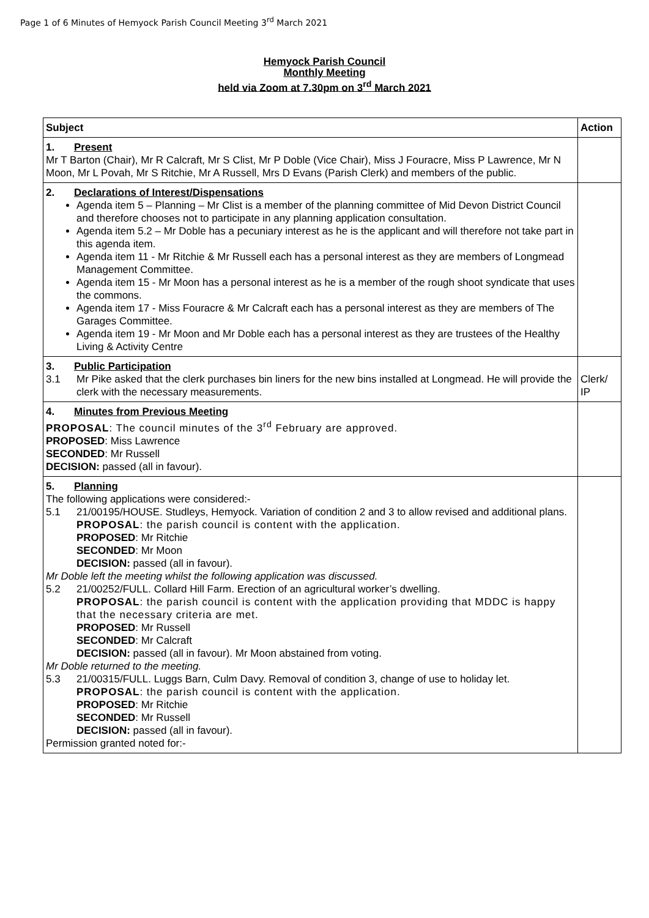Page 1 of 6 Minutes of Hemyock Parish Council Meeting 3<sup>rd</sup> March 2021
Hemyock Parish Council
Monthly Meeting
held via Zoom at 7.30pm on 3<sup>rd</sup> March 2021
| Subject | Action |
| --- | --- |
| 1. Present Mr T Barton (Chair), Mr R Calcraft, Mr S Clist, Mr P Doble (Vice Chair), Miss J Fouracre, Miss P Lawrence, Mr N Moon, Mr L Povah, Mr S Ritchie, Mr A Russell, Mrs D Evans (Parish Clerk) and members of the public. | |
| 2. Declarations of Interest/Dispensations Agenda item 5 – Planning – Mr Clist is a member of the planning committee of Mid Devon District Council and therefore chooses not to participate in any planning application consultation. Agenda item 5.2 – Mr Doble has a pecuniary interest as he is the applicant and will therefore not take part in this agenda item. Agenda item 11 - Mr Ritchie & Mr Russell each has a personal interest as they are members of Longmead Management Committee. Agenda item 15 - Mr Moon has a personal interest as he is a member of the rough shoot syndicate that uses the commons. Agenda item 17 - Miss Fouracre & Mr Calcraft each has a personal interest as they are members of The Garages Committee. Agenda item 19 - Mr Moon and Mr Doble each has a personal interest as they are trustees of the Healthy Living & Activity Centre | |
| 3. Public Participation 3.1 Mr Pike asked that the clerk purchases bin liners for the new bins installed at Longmead. He will provide the clerk with the necessary measurements. | Clerk/ IP |
| 4. Minutes from Previous Meeting PROPOSAL : The council minutes of the 3<sup>rd</sup> February are approved. PROPOSED : Miss Lawrence SECONDED : Mr Russell DECISION: passed (all in favour). | |
| 5. Planning The following applications were considered:- 5.1 21/00195/HOUSE. Studleys, Hemyock. Variation of condition 2 and 3 to allow revised and additional plans. PROPOSAL : the parish council is content with the application. PROPOSED : Mr Ritchie SECONDED : Mr Moon DECISION: passed (all in favour). Mr Doble left the meeting whilst the following application was discussed. 5.2 21/00252/FULL. Collard Hill Farm. Erection of an agricultural worker’s dwelling. PROPOSAL : the parish council is content with the application providing that MDDC is happy that the necessary criteria are met. PROPOSED : Mr Russell SECONDED : Mr Calcraft DECISION: passed (all in favour). Mr Moon abstained from voting. Mr Doble returned to the meeting. 5.3 21/00315/FULL. Luggs Barn, Culm Davy. Removal of condition 3, change of use to holiday let. PROPOSAL : the parish council is content with the application. PROPOSED : Mr Ritchie SECONDED : Mr Russell DECISION: passed (all in favour). Permission granted noted for:- | |